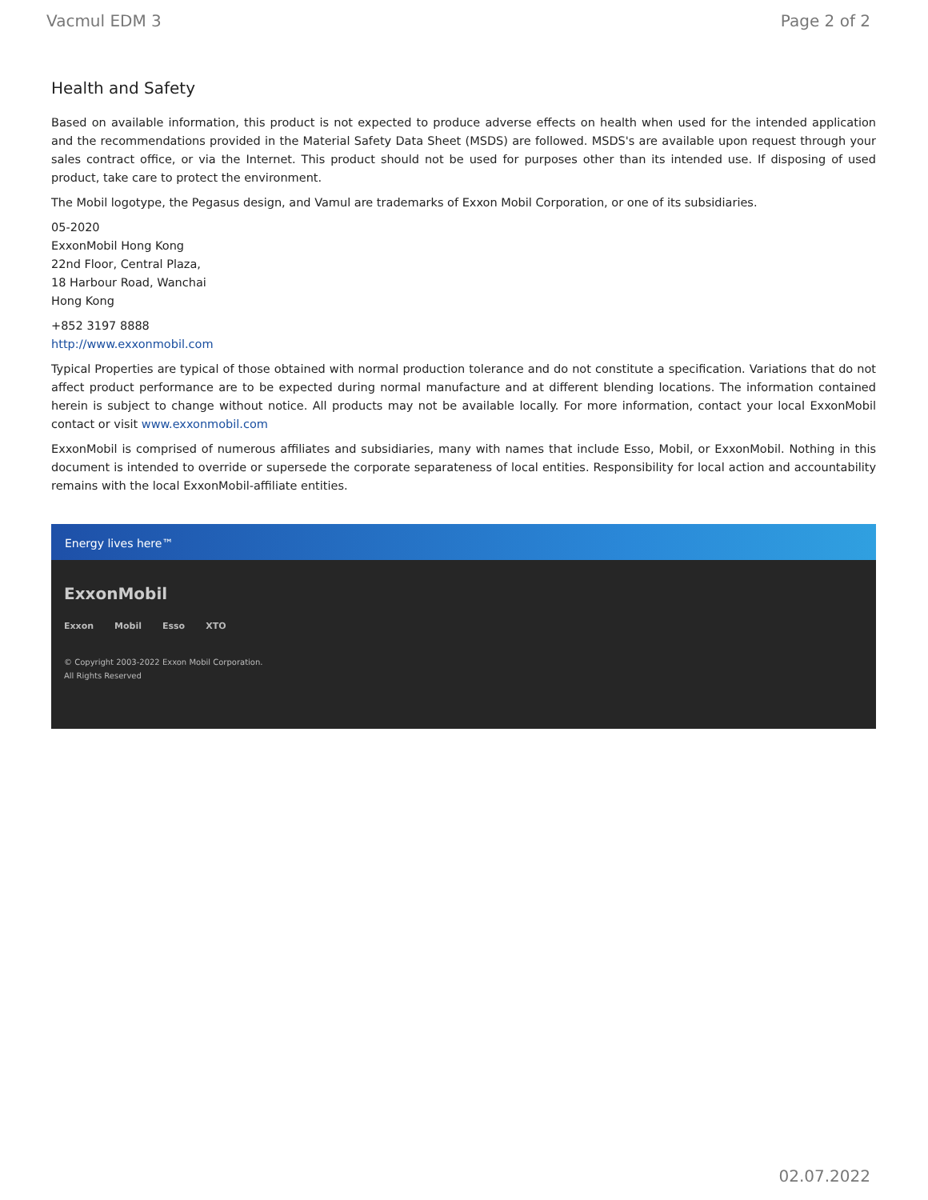Vacmul EDM 3 Page 2 of 2
Health and Safety
Based on available information, this product is not expected to produce adverse effects on health when used for the intended application and the recommendations provided in the Material Safety Data Sheet (MSDS) are followed. MSDS's are available upon request through your sales contract office, or via the Internet. This product should not be used for purposes other than its intended use. If disposing of used product, take care to protect the environment.
The Mobil logotype, the Pegasus design, and Vamul are trademarks of Exxon Mobil Corporation, or one of its subsidiaries.
05-2020
ExxonMobil Hong Kong
22nd Floor, Central Plaza,
18 Harbour Road, Wanchai
Hong Kong
+852 3197 8888
http://www.exxonmobil.com
Typical Properties are typical of those obtained with normal production tolerance and do not constitute a specification. Variations that do not affect product performance are to be expected during normal manufacture and at different blending locations. The information contained herein is subject to change without notice. All products may not be available locally. For more information, contact your local ExxonMobil contact or visit www.exxonmobil.com
ExxonMobil is comprised of numerous affiliates and subsidiaries, many with names that include Esso, Mobil, or ExxonMobil. Nothing in this document is intended to override or supersede the corporate separateness of local entities. Responsibility for local action and accountability remains with the local ExxonMobil-affiliate entities.
Energy lives here™
ExxonMobil
Exxon Mobil Esso XTO
© Copyright 2003-2022 Exxon Mobil Corporation. All Rights Reserved
02.07.2022